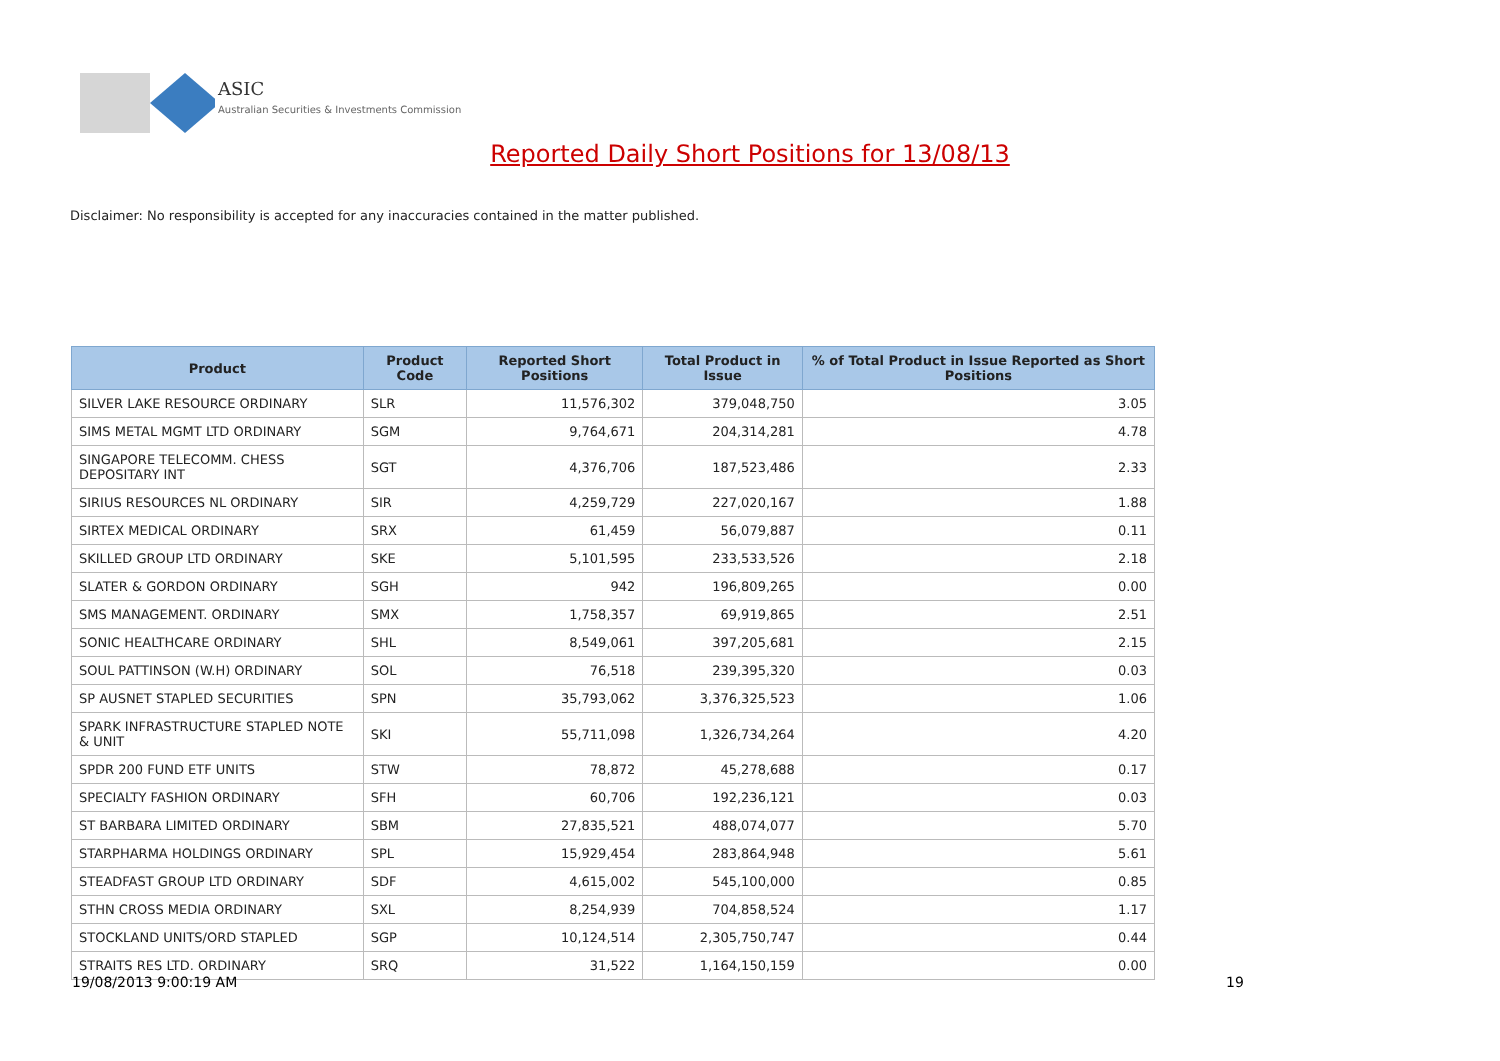ASIC
Australian Securities & Investments Commission
Reported Daily Short Positions for 13/08/13
Disclaimer: No responsibility is accepted for any inaccuracies contained in the matter published.
| Product | Product Code | Reported Short Positions | Total Product in Issue | % of Total Product in Issue Reported as Short Positions |
| --- | --- | --- | --- | --- |
| SILVER LAKE RESOURCE ORDINARY | SLR | 11,576,302 | 379,048,750 | 3.05 |
| SIMS METAL MGMT LTD ORDINARY | SGM | 9,764,671 | 204,314,281 | 4.78 |
| SINGAPORE TELECOMM. CHESS DEPOSITARY INT | SGT | 4,376,706 | 187,523,486 | 2.33 |
| SIRIUS RESOURCES NL ORDINARY | SIR | 4,259,729 | 227,020,167 | 1.88 |
| SIRTEX MEDICAL ORDINARY | SRX | 61,459 | 56,079,887 | 0.11 |
| SKILLED GROUP LTD ORDINARY | SKE | 5,101,595 | 233,533,526 | 2.18 |
| SLATER & GORDON ORDINARY | SGH | 942 | 196,809,265 | 0.00 |
| SMS MANAGEMENT. ORDINARY | SMX | 1,758,357 | 69,919,865 | 2.51 |
| SONIC HEALTHCARE ORDINARY | SHL | 8,549,061 | 397,205,681 | 2.15 |
| SOUL PATTINSON (W.H) ORDINARY | SOL | 76,518 | 239,395,320 | 0.03 |
| SP AUSNET STAPLED SECURITIES | SPN | 35,793,062 | 3,376,325,523 | 1.06 |
| SPARK INFRASTRUCTURE STAPLED NOTE & UNIT | SKI | 55,711,098 | 1,326,734,264 | 4.20 |
| SPDR 200 FUND ETF UNITS | STW | 78,872 | 45,278,688 | 0.17 |
| SPECIALTY FASHION ORDINARY | SFH | 60,706 | 192,236,121 | 0.03 |
| ST BARBARA LIMITED ORDINARY | SBM | 27,835,521 | 488,074,077 | 5.70 |
| STARPHARMA HOLDINGS ORDINARY | SPL | 15,929,454 | 283,864,948 | 5.61 |
| STEADFAST GROUP LTD ORDINARY | SDF | 4,615,002 | 545,100,000 | 0.85 |
| STHN CROSS MEDIA ORDINARY | SXL | 8,254,939 | 704,858,524 | 1.17 |
| STOCKLAND UNITS/ORD STAPLED | SGP | 10,124,514 | 2,305,750,747 | 0.44 |
| STRAITS RES LTD. ORDINARY | SRQ | 31,522 | 1,164,150,159 | 0.00 |
19/08/2013 9:00:19 AM 19